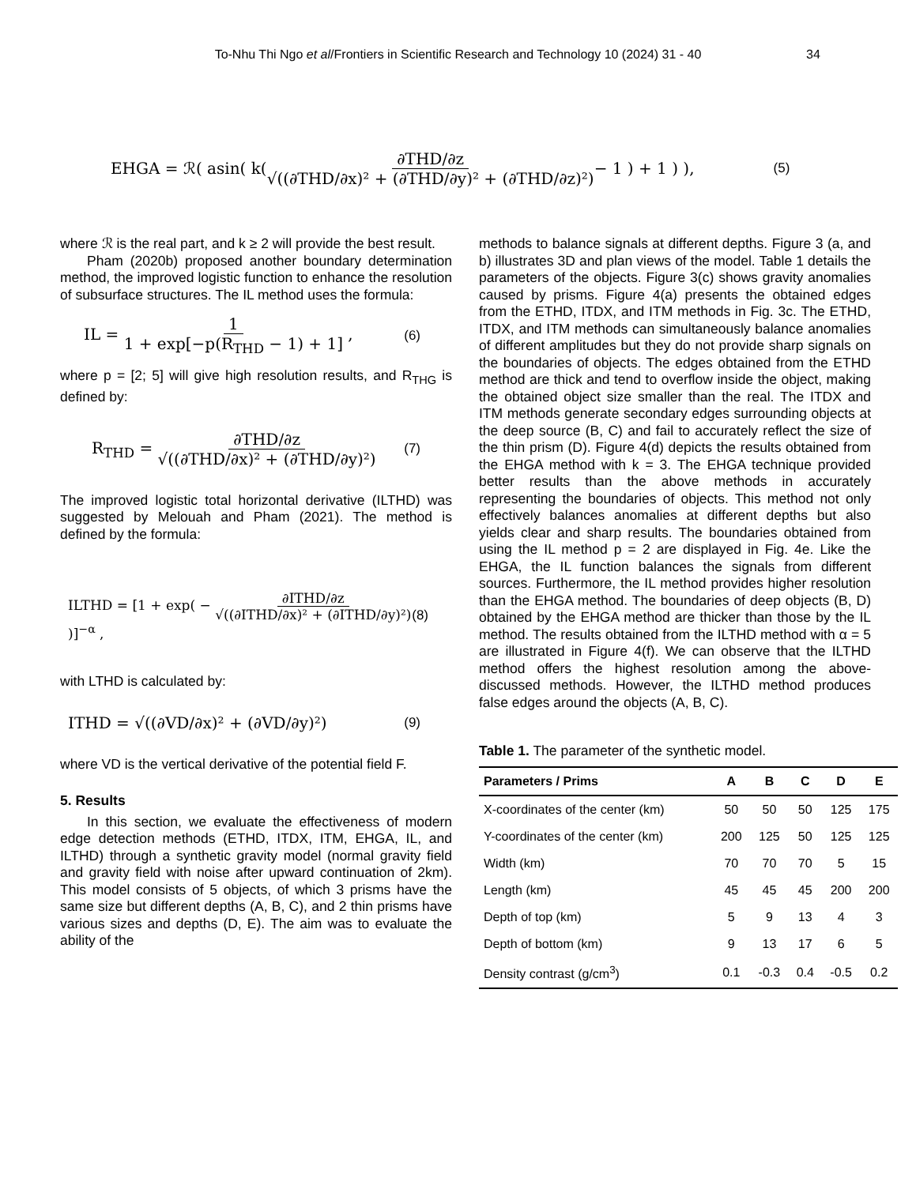To-Nhu Thi Ngo et al/Frontiers in Scientific Research and Technology 10 (2024) 31 - 40 34
EHGA = ℛ( asin( k( ∂THD/∂z √((∂THD/∂x)² + (∂THD/∂y)² + (∂THD/∂z)²) − 1 ) + 1 ) ), (5)
where ℛ is the real part, and k ≥ 2 will provide the best result.
Pham (2020b) proposed another boundary determination method, the improved logistic function to enhance the resolution of subsurface structures. The IL method uses the formula:
IL = 1 1 + exp[−p(R<sub>THD</sub> − 1) + 1] , (6)
where p = [2; 5] will give high resolution results, and R<sub>THG</sub> is defined by:
R<sub>THD</sub> = ∂THD/∂z √((∂THD/∂x)² + (∂THD/∂y)²) (7)
The improved logistic total horizontal derivative (ILTHD) was suggested by Melouah and Pham (2021). The method is defined by the formula:
ILTHD = [1 + exp( − ∂ITHD/∂z √((∂ITHD/∂x)² + (∂ITHD/∂y)²) )]<sup>−α</sup> , (8)
with LTHD is calculated by:
ITHD = √((∂VD/∂x)² + (∂VD/∂y)²) (9)
where VD is the vertical derivative of the potential field F.
5. Results
In this section, we evaluate the effectiveness of modern edge detection methods (ETHD, ITDX, ITM, EHGA, IL, and ILTHD) through a synthetic gravity model (normal gravity field and gravity field with noise after upward continuation of 2km). This model consists of 5 objects, of which 3 prisms have the same size but different depths (A, B, C), and 2 thin prisms have various sizes and depths (D, E). The aim was to evaluate the ability of the
methods to balance signals at different depths. Figure 3 (a, and b) illustrates 3D and plan views of the model. Table 1 details the parameters of the objects. Figure 3(c) shows gravity anomalies caused by prisms. Figure 4(a) presents the obtained edges from the ETHD, ITDX, and ITM methods in Fig. 3c. The ETHD, ITDX, and ITM methods can simultaneously balance anomalies of different amplitudes but they do not provide sharp signals on the boundaries of objects. The edges obtained from the ETHD method are thick and tend to overflow inside the object, making the obtained object size smaller than the real. The ITDX and ITM methods generate secondary edges surrounding objects at the deep source (B, C) and fail to accurately reflect the size of the thin prism (D). Figure 4(d) depicts the results obtained from the EHGA method with k = 3. The EHGA technique provided better results than the above methods in accurately representing the boundaries of objects. This method not only effectively balances anomalies at different depths but also yields clear and sharp results. The boundaries obtained from using the IL method p = 2 are displayed in Fig. 4e. Like the EHGA, the IL function balances the signals from different sources. Furthermore, the IL method provides higher resolution than the EHGA method. The boundaries of deep objects (B, D) obtained by the EHGA method are thicker than those by the IL method. The results obtained from the ILTHD method with α = 5 are illustrated in Figure 4(f). We can observe that the ILTHD method offers the highest resolution among the above-discussed methods. However, the ILTHD method produces false edges around the objects (A, B, C).
Table 1. The parameter of the synthetic model.
| Parameters / Prims | A | B | C | D | E |
| --- | --- | --- | --- | --- | --- |
| X-coordinates of the center (km) | 50 | 50 | 50 | 125 | 175 |
| Y-coordinates of the center (km) | 200 | 125 | 50 | 125 | 125 |
| Width (km) | 70 | 70 | 70 | 5 | 15 |
| Length (km) | 45 | 45 | 45 | 200 | 200 |
| Depth of top (km) | 5 | 9 | 13 | 4 | 3 |
| Depth of bottom (km) | 9 | 13 | 17 | 6 | 5 |
| Density contrast (g/cm<sup>3</sup>) | 0.1 | -0.3 | 0.4 | -0.5 | 0.2 |